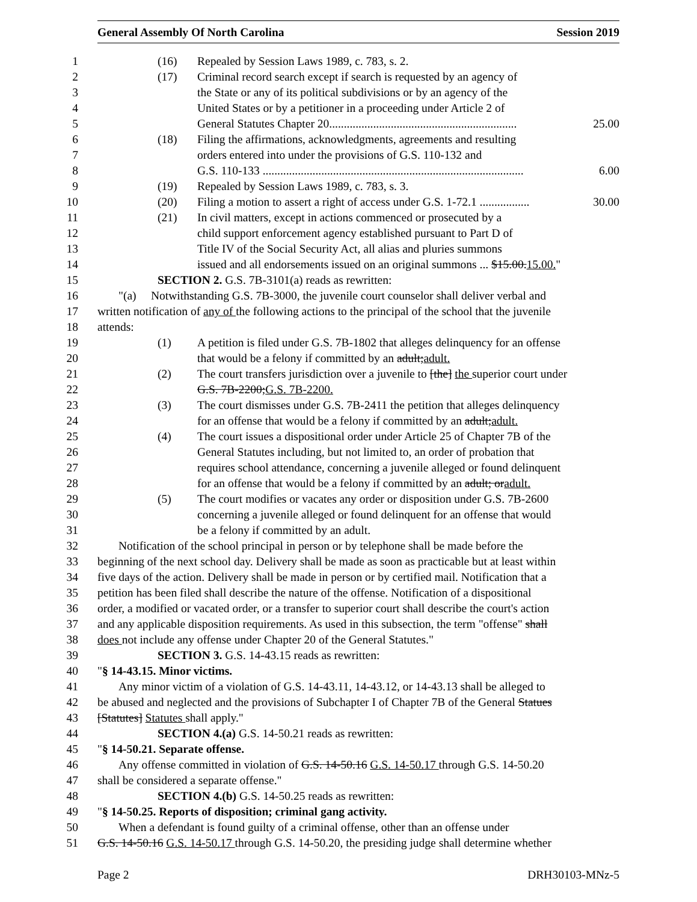General Assembly Of North Carolina Session 2019
1 (16) Repealed by Session Laws 1989, c. 783, s. 2.
2 (17) Criminal record search except if search is requested by an agency of
3 the State or any of its political subdivisions or by an agency of the
4 United States or by a petitioner in a proceeding under Article 2 of
5 General Statutes Chapter 20................................................................ 25.00
6 (18) Filing the affirmations, acknowledgments, agreements and resulting
7 orders entered into under the provisions of G.S. 110-132 and
8 G.S. 110-133 ......................................................................................... 6.00
9 (19) Repealed by Session Laws 1989, c. 783, s. 3.
10 (20) Filing a motion to assert a right of access under G.S. 1-72.1 ................. 30.00
11 (21) In civil matters, except in actions commenced or prosecuted by a
12 child support enforcement agency established pursuant to Part D of
13 Title IV of the Social Security Act, all alias and pluries summons
14 issued and all endorsements issued on an original summons ... $15.00.15.00."
15 SECTION 2. G.S. 7B-3101(a) reads as rewritten:
16 "(a) Notwithstanding G.S. 7B-3000, the juvenile court counselor shall deliver verbal and
17 written notification of any of the following actions to the principal of the school that the juvenile
18 attends:
19 (1) A petition is filed under G.S. 7B-1802 that alleges delinquency for an offense
20 that would be a felony if committed by an adult;adult.
21 (2) The court transfers jurisdiction over a juvenile to [the] the superior court under
22 G.S. 7B-2200;G.S. 7B-2200.
23 (3) The court dismisses under G.S. 7B-2411 the petition that alleges delinquency
24 for an offense that would be a felony if committed by an adult;adult.
25 (4) The court issues a dispositional order under Article 25 of Chapter 7B of the
26 General Statutes including, but not limited to, an order of probation that
27 requires school attendance, concerning a juvenile alleged or found delinquent
28 for an offense that would be a felony if committed by an adult; oradult.
29 (5) The court modifies or vacates any order or disposition under G.S. 7B-2600
30 concerning a juvenile alleged or found delinquent for an offense that would
31 be a felony if committed by an adult.
32 Notification of the school principal in person or by telephone shall be made before the
33 beginning of the next school day. Delivery shall be made as soon as practicable but at least within
34 five days of the action. Delivery shall be made in person or by certified mail. Notification that a
35 petition has been filed shall describe the nature of the offense. Notification of a dispositional
36 order, a modified or vacated order, or a transfer to superior court shall describe the court's action
37 and any applicable disposition requirements. As used in this subsection, the term "offense" shall
38 does not include any offense under Chapter 20 of the General Statutes."
39 SECTION 3. G.S. 14-43.15 reads as rewritten:
40 "§ 14-43.15. Minor victims.
41 Any minor victim of a violation of G.S. 14-43.11, 14-43.12, or 14-43.13 shall be alleged to
42 be abused and neglected and the provisions of Subchapter I of Chapter 7B of the General Statues
43 [Statutes] Statutes shall apply."
44 SECTION 4.(a) G.S. 14-50.21 reads as rewritten:
45 "§ 14-50.21. Separate offense.
46 Any offense committed in violation of G.S. 14-50.16 G.S. 14-50.17 through G.S. 14-50.20
47 shall be considered a separate offense."
48 SECTION 4.(b) G.S. 14-50.25 reads as rewritten:
49 "§ 14-50.25. Reports of disposition; criminal gang activity.
50 When a defendant is found guilty of a criminal offense, other than an offense under
51 G.S. 14-50.16 G.S. 14-50.17 through G.S. 14-50.20, the presiding judge shall determine whether
Page 2 DRH30103-MNz-5